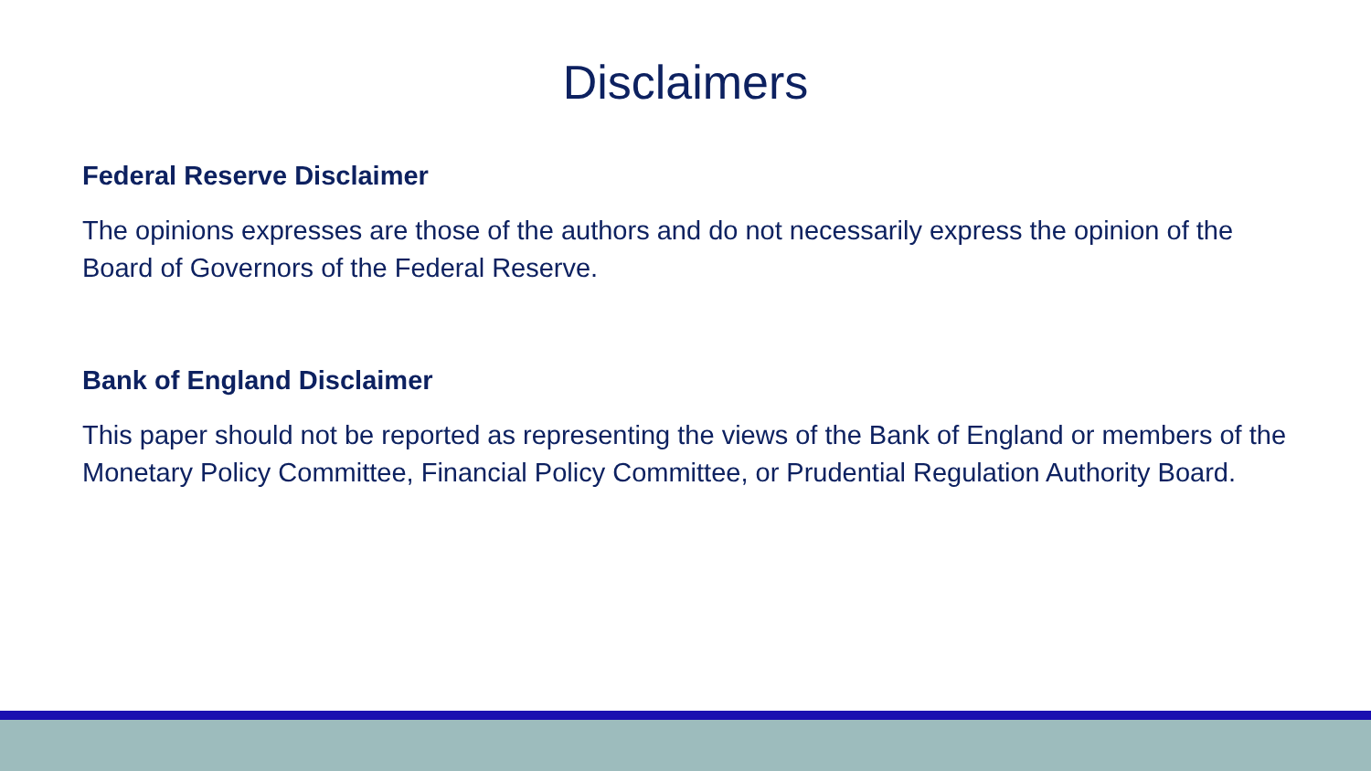Disclaimers
Federal Reserve Disclaimer
The opinions expresses are those of the authors and do not necessarily express the opinion of the Board of Governors of the Federal Reserve.
Bank of England Disclaimer
This paper should not be reported as representing the views of the Bank of England or members of the Monetary Policy Committee, Financial Policy Committee, or Prudential Regulation Authority Board.